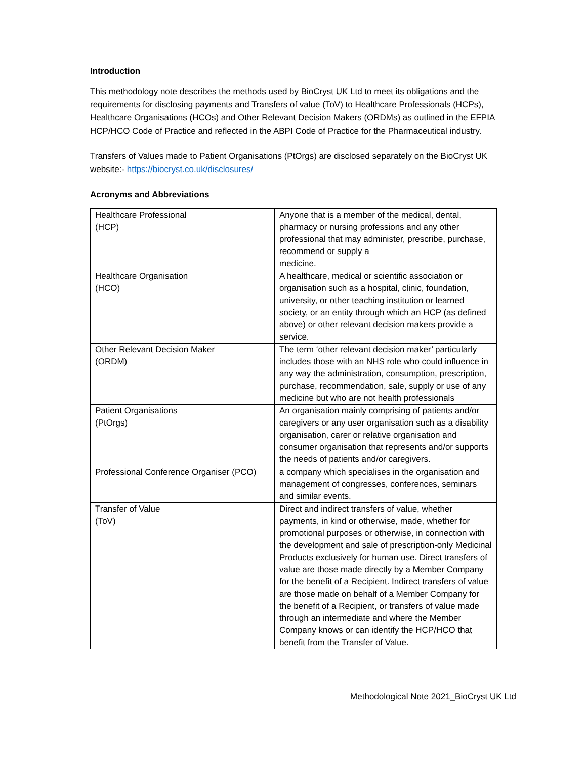Introduction
This methodology note describes the methods used by BioCryst UK Ltd to meet its obligations and the requirements for disclosing payments and Transfers of value (ToV) to Healthcare Professionals (HCPs), Healthcare Organisations (HCOs) and Other Relevant Decision Makers (ORDMs) as outlined in the EFPIA HCP/HCO Code of Practice and reflected in the ABPI Code of Practice for the Pharmaceutical industry.
Transfers of Values made to Patient Organisations (PtOrgs) are disclosed separately on the BioCryst UK website:- https://biocryst.co.uk/disclosures/
Acronyms and Abbreviations
| Healthcare Professional (HCP) | Anyone that is a member of the medical, dental, pharmacy or nursing professions and any other professional that may administer, prescribe, purchase, recommend or supply a medicine. |
| Healthcare Organisation (HCO) | A healthcare, medical or scientific association or organisation such as a hospital, clinic, foundation, university, or other teaching institution or learned society, or an entity through which an HCP (as defined above) or other relevant decision makers provide a service. |
| Other Relevant Decision Maker (ORDM) | The term ‘other relevant decision maker’ particularly includes those with an NHS role who could influence in any way the administration, consumption, prescription, purchase, recommendation, sale, supply or use of any medicine but who are not health professionals |
| Patient Organisations (PtOrgs) | An organisation mainly comprising of patients and/or caregivers or any user organisation such as a disability organisation, carer or relative organisation and consumer organisation that represents and/or supports the needs of patients and/or caregivers. |
| Professional Conference Organiser (PCO) | a company which specialises in the organisation and management of congresses, conferences, seminars and similar events. |
| Transfer of Value (ToV) | Direct and indirect transfers of value, whether payments, in kind or otherwise, made, whether for promotional purposes or otherwise, in connection with the development and sale of prescription-only Medicinal Products exclusively for human use. Direct transfers of value are those made directly by a Member Company for the benefit of a Recipient. Indirect transfers of value are those made on behalf of a Member Company for the benefit of a Recipient, or transfers of value made through an intermediate and where the Member Company knows or can identify the HCP/HCO that benefit from the Transfer of Value. |
Methodological Note 2021_BioCryst UK Ltd